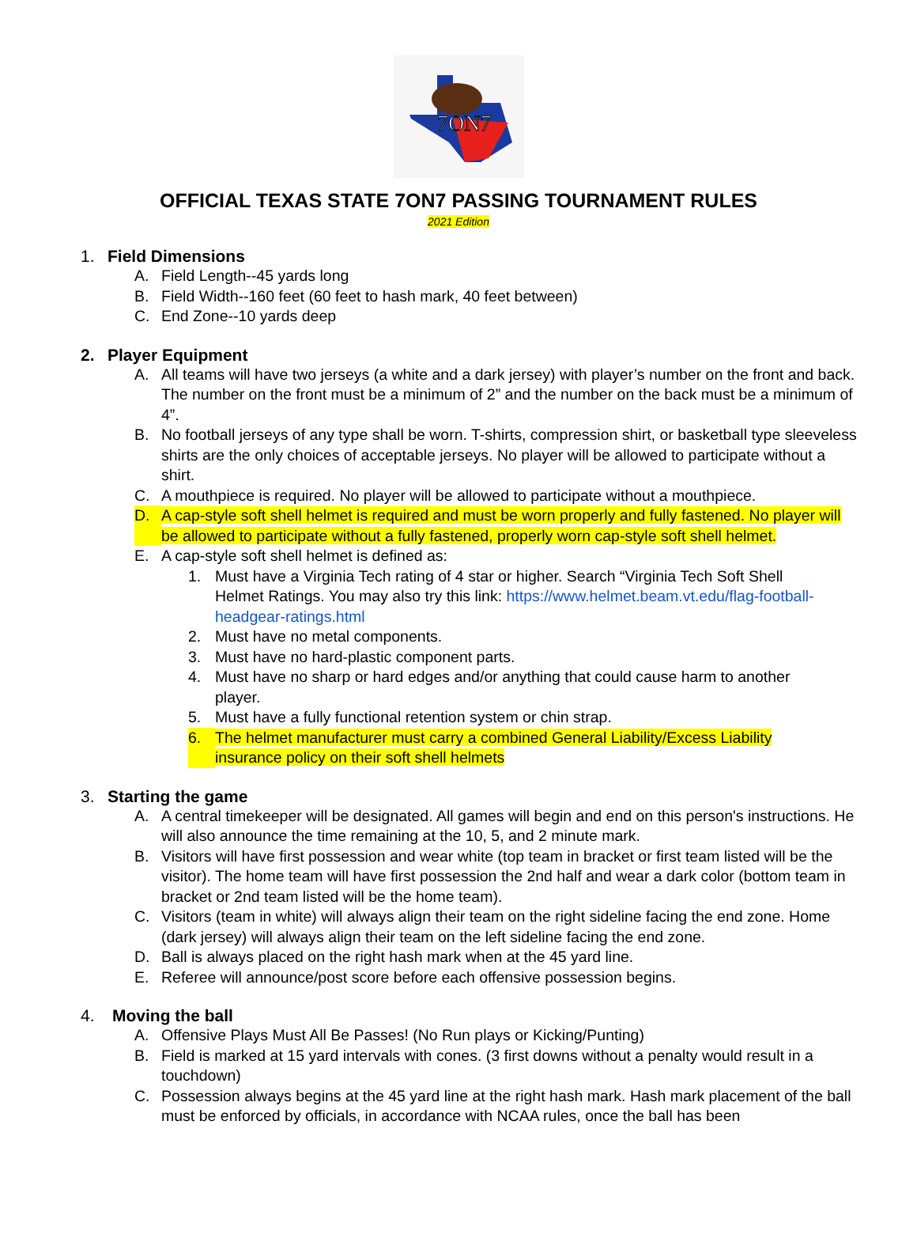7ON7
OFFICIAL TEXAS STATE 7ON7 PASSING TOURNAMENT RULES
2021 Edition
1. Field Dimensions
A. Field Length--45 yards long
B. Field Width--160 feet (60 feet to hash mark, 40 feet between)
C. End Zone--10 yards deep
2. Player Equipment
A. All teams will have two jerseys (a white and a dark jersey) with player’s number on the front and back. The number on the front must be a minimum of 2” and the number on the back must be a minimum of 4”.
B. No football jerseys of any type shall be worn. T-shirts, compression shirt, or basketball type sleeveless shirts are the only choices of acceptable jerseys. No player will be allowed to participate without a shirt.
C. A mouthpiece is required. No player will be allowed to participate without a mouthpiece.
D. A cap-style soft shell helmet is required and must be worn properly and fully fastened. No player will be allowed to participate without a fully fastened, properly worn cap-style soft shell helmet.
E. A cap-style soft shell helmet is defined as:
1. Must have a Virginia Tech rating of 4 star or higher. Search “Virginia Tech Soft Shell Helmet Ratings. You may also try this link: https://www.helmet.beam.vt.edu/flag-football-headgear-ratings.html
2. Must have no metal components.
3. Must have no hard-plastic component parts.
4. Must have no sharp or hard edges and/or anything that could cause harm to another player.
5. Must have a fully functional retention system or chin strap.
6. The helmet manufacturer must carry a combined General Liability/Excess Liability insurance policy on their soft shell helmets
3. Starting the game
A. A central timekeeper will be designated. All games will begin and end on this person's instructions. He will also announce the time remaining at the 10, 5, and 2 minute mark.
B. Visitors will have first possession and wear white (top team in bracket or first team listed will be the visitor). The home team will have first possession the 2nd half and wear a dark color (bottom team in bracket or 2nd team listed will be the home team).
C. Visitors (team in white) will always align their team on the right sideline facing the end zone. Home (dark jersey) will always align their team on the left sideline facing the end zone.
D. Ball is always placed on the right hash mark when at the 45 yard line.
E. Referee will announce/post score before each offensive possession begins.
4. Moving the ball
A. Offensive Plays Must All Be Passes! (No Run plays or Kicking/Punting)
B. Field is marked at 15 yard intervals with cones. (3 first downs without a penalty would result in a touchdown)
C. Possession always begins at the 45 yard line at the right hash mark. Hash mark placement of the ball must be enforced by officials, in accordance with NCAA rules, once the ball has been